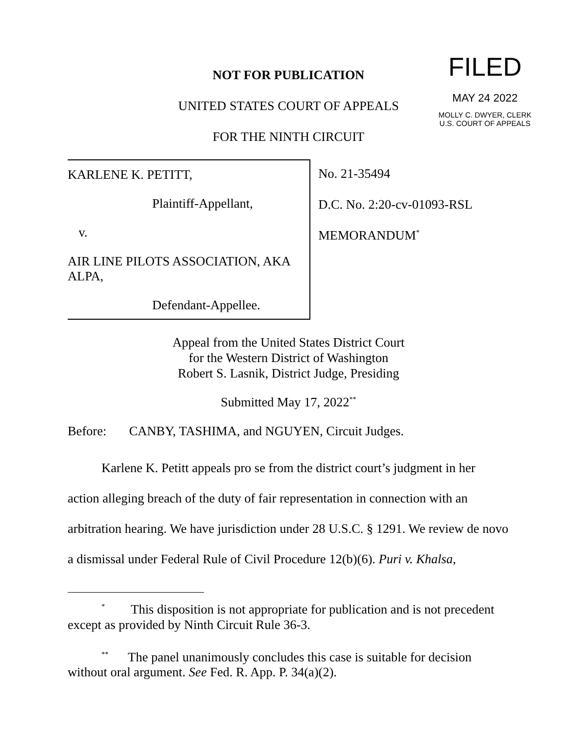NOT FOR PUBLICATION
UNITED STATES COURT OF APPEALS
FOR THE NINTH CIRCUIT
FILED
MAY 24 2022
MOLLY C. DWYER, CLERK
U.S. COURT OF APPEALS
KARLENE K. PETITT,
Plaintiff-Appellant,
v.
AIR LINE PILOTS ASSOCIATION, AKA ALPA,
Defendant-Appellee.
No. 21-35494
D.C. No. 2:20-cv-01093-RSL
MEMORANDUM<sup>*</sup>
Appeal from the United States District Court
for the Western District of Washington
Robert S. Lasnik, District Judge, Presiding
Submitted May 17, 2022<sup>**</sup>
Before: CANBY, TASHIMA, and NGUYEN, Circuit Judges.
Karlene K. Petitt appeals pro se from the district court’s judgment in her action alleging breach of the duty of fair representation in connection with an arbitration hearing. We have jurisdiction under 28 U.S.C. § 1291. We review de novo a dismissal under Federal Rule of Civil Procedure 12(b)(6). Puri v. Khalsa,
<sup>*</sup> This disposition is not appropriate for publication and is not precedent except as provided by Ninth Circuit Rule 36-3.
<sup>**</sup> The panel unanimously concludes this case is suitable for decision without oral argument. See Fed. R. App. P. 34(a)(2).